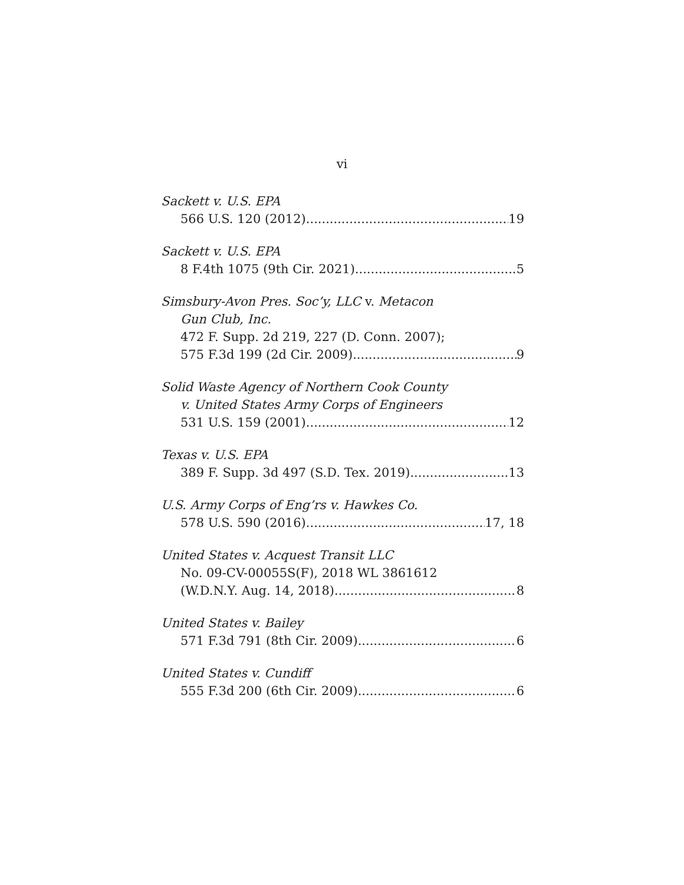vi
Sackett v. U.S. EPA
566 U.S. 120 (2012) 19
Sackett v. U.S. EPA
8 F.4th 1075 (9th Cir. 2021) 5
Simsbury-Avon Pres. Soc’y, LLC v. Metacon
Gun Club, Inc.
472 F. Supp. 2d 219, 227 (D. Conn. 2007);
575 F.3d 199 (2d Cir. 2009) 9
Solid Waste Agency of Northern Cook County
v. United States Army Corps of Engineers
531 U.S. 159 (2001) 12
Texas v. U.S. EPA
389 F. Supp. 3d 497 (S.D. Tex. 2019) 13
U.S. Army Corps of Eng’rs v. Hawkes Co.
578 U.S. 590 (2016) 17, 18
United States v. Acquest Transit LLC
No. 09-CV-00055S(F), 2018 WL 3861612
(W.D.N.Y. Aug. 14, 2018) 8
United States v. Bailey
571 F.3d 791 (8th Cir. 2009) 6
United States v. Cundiff
555 F.3d 200 (6th Cir. 2009) 6